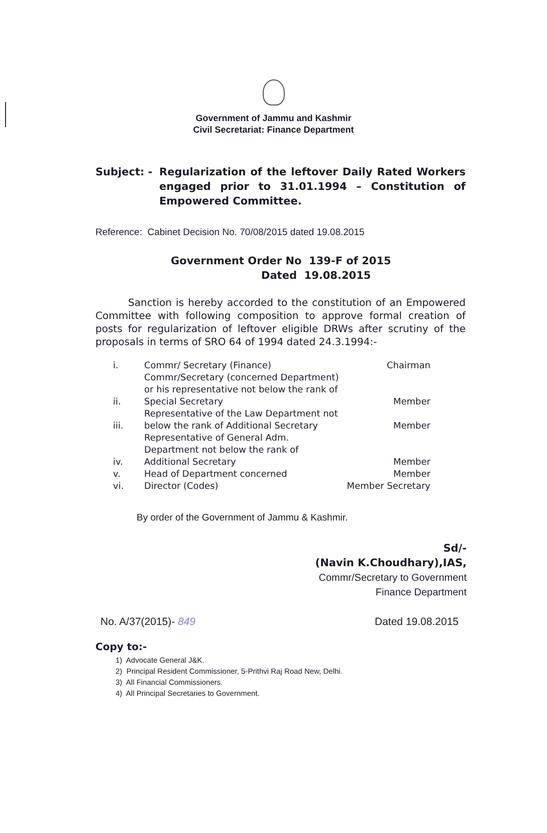Government of Jammu and Kashmir
Civil Secretariat: Finance Department
Subject: - Regularization of the leftover Daily Rated Workers engaged prior to 31.01.1994 – Constitution of Empowered Committee.
Reference: Cabinet Decision No. 70/08/2015 dated 19.08.2015
Government Order No 139-F of 2015
Dated 19.08.2015
Sanction is hereby accorded to the constitution of an Empowered Committee with following composition to approve formal creation of posts for regularization of leftover eligible DRWs after scrutiny of the proposals in terms of SRO 64 of 1994 dated 24.3.1994:-
| i. | Commr/ Secretary (Finance) | Chairman |
| ii. | Commr/Secretary (concerned Department) or his representative not below the rank of Special Secretary | Member |
| iii. | Representative of the Law Department not below the rank of Additional Secretary | Member |
| iv. | Representative of General Adm. Department not below the rank of Additional Secretary | Member |
| v. | Head of Department concerned | Member |
| vi. | Director (Codes) | Member Secretary |
By order of the Government of Jammu & Kashmir.
Sd/-
(Navin K.Choudhary),IAS,
Commr/Secretary to Government
Finance Department
No. A/37(2015)- 849 Dated 19.08.2015
Copy to:-
1) Advocate General J&K.
2) Principal Resident Commissioner, 5-Prithvi Raj Road New, Delhi.
3) All Financial Commissioners.
4) All Principal Secretaries to Government.